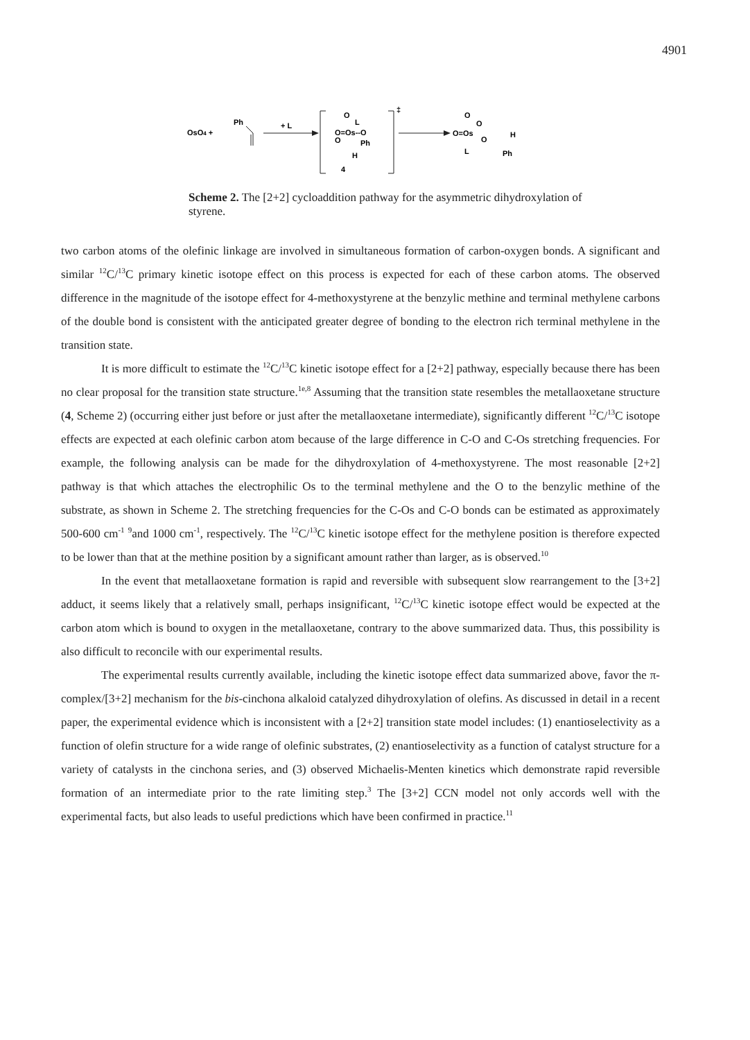4901
OsO4 +
Ph
+ L
‡
O
L
O=Os--O
O
Ph
H
4
O
O
O=Os
O
H
L
Ph
Scheme 2. The [2+2] cycloaddition pathway for the asymmetric dihydroxylation of styrene.
two carbon atoms of the olefinic linkage are involved in simultaneous formation of carbon-oxygen bonds. A significant and similar <sup>12</sup>C/<sup>13</sup>C primary kinetic isotope effect on this process is expected for each of these carbon atoms. The observed difference in the magnitude of the isotope effect for 4-methoxystyrene at the benzylic methine and terminal methylene carbons of the double bond is consistent with the anticipated greater degree of bonding to the electron rich terminal methylene in the transition state.
It is more difficult to estimate the <sup>12</sup>C/<sup>13</sup>C kinetic isotope effect for a [2+2] pathway, especially because there has been no clear proposal for the transition state structure.<sup>1e,8</sup> Assuming that the transition state resembles the metallaoxetane structure (4, Scheme 2) (occurring either just before or just after the metallaoxetane intermediate), significantly different <sup>12</sup>C/<sup>13</sup>C isotope effects are expected at each olefinic carbon atom because of the large difference in C-O and C-Os stretching frequencies. For example, the following analysis can be made for the dihydroxylation of 4-methoxystyrene. The most reasonable [2+2] pathway is that which attaches the electrophilic Os to the terminal methylene and the O to the benzylic methine of the substrate, as shown in Scheme 2. The stretching frequencies for the C-Os and C-O bonds can be estimated as approximately 500-600 cm<sup>-1</sup> <sup>9</sup>and 1000 cm<sup>-1</sup>, respectively. The <sup>12</sup>C/<sup>13</sup>C kinetic isotope effect for the methylene position is therefore expected to be lower than that at the methine position by a significant amount rather than larger, as is observed.<sup>10</sup>
In the event that metallaoxetane formation is rapid and reversible with subsequent slow rearrangement to the [3+2] adduct, it seems likely that a relatively small, perhaps insignificant, <sup>12</sup>C/<sup>13</sup>C kinetic isotope effect would be expected at the carbon atom which is bound to oxygen in the metallaoxetane, contrary to the above summarized data. Thus, this possibility is also difficult to reconcile with our experimental results.
The experimental results currently available, including the kinetic isotope effect data summarized above, favor the π-complex/[3+2] mechanism for the bis-cinchona alkaloid catalyzed dihydroxylation of olefins. As discussed in detail in a recent paper, the experimental evidence which is inconsistent with a [2+2] transition state model includes: (1) enantioselectivity as a function of olefin structure for a wide range of olefinic substrates, (2) enantioselectivity as a function of catalyst structure for a variety of catalysts in the cinchona series, and (3) observed Michaelis-Menten kinetics which demonstrate rapid reversible formation of an intermediate prior to the rate limiting step.<sup>3</sup> The [3+2] CCN model not only accords well with the experimental facts, but also leads to useful predictions which have been confirmed in practice.<sup>11</sup>